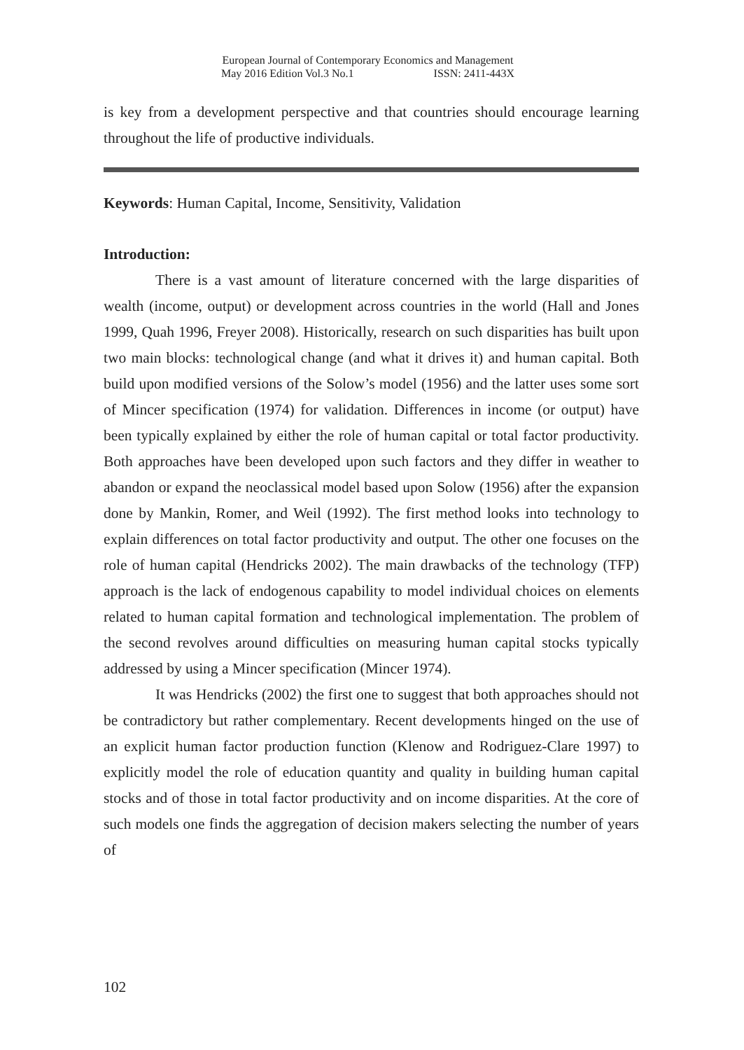European Journal of Contemporary Economics and Management
May 2016 Edition Vol.3 No.1 ISSN: 2411-443X
is key from a development perspective and that countries should encourage learning throughout the life of productive individuals.
Keywords: Human Capital, Income, Sensitivity, Validation
Introduction:
There is a vast amount of literature concerned with the large disparities of wealth (income, output) or development across countries in the world (Hall and Jones 1999, Quah 1996, Freyer 2008). Historically, research on such disparities has built upon two main blocks: technological change (and what it drives it) and human capital. Both build upon modified versions of the Solow’s model (1956) and the latter uses some sort of Mincer specification (1974) for validation. Differences in income (or output) have been typically explained by either the role of human capital or total factor productivity. Both approaches have been developed upon such factors and they differ in weather to abandon or expand the neoclassical model based upon Solow (1956) after the expansion done by Mankin, Romer, and Weil (1992). The first method looks into technology to explain differences on total factor productivity and output. The other one focuses on the role of human capital (Hendricks 2002). The main drawbacks of the technology (TFP) approach is the lack of endogenous capability to model individual choices on elements related to human capital formation and technological implementation. The problem of the second revolves around difficulties on measuring human capital stocks typically addressed by using a Mincer specification (Mincer 1974).
It was Hendricks (2002) the first one to suggest that both approaches should not be contradictory but rather complementary. Recent developments hinged on the use of an explicit human factor production function (Klenow and Rodriguez-Clare 1997) to explicitly model the role of education quantity and quality in building human capital stocks and of those in total factor productivity and on income disparities. At the core of such models one finds the aggregation of decision makers selecting the number of years of
102